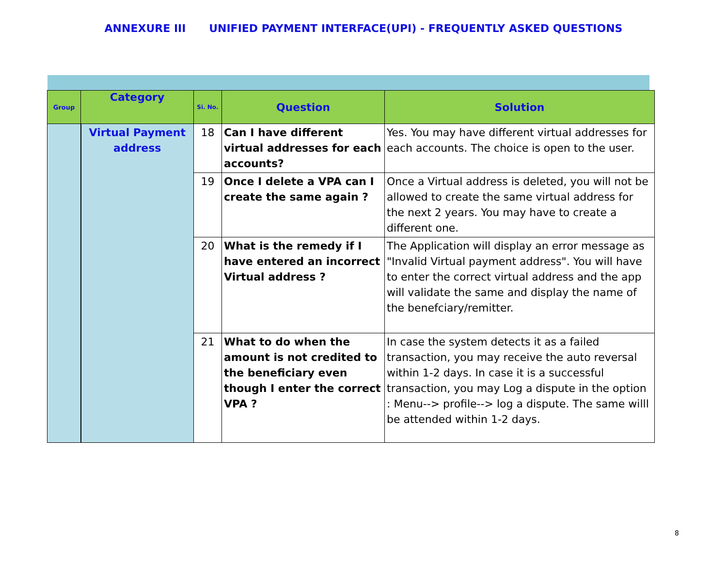ANNEXURE III UNIFIED PAYMENT INTERFACE(UPI) - FREQUENTLY ASKED QUESTIONS
| Group | Category | Si. No. | Question | Solution |
| --- | --- | --- | --- | --- |
| | Virtual Payment address | 18 | Can I have different virtual addresses for each accounts? | Yes. You may have different virtual addresses for each accounts. The choice is open to the user. |
| | | 19 | Once I delete a VPA can I create the same again ? | Once a Virtual address is deleted, you will not be allowed to create the same virtual address for the next 2 years. You may have to create a different one. |
| | | 20 | What is the remedy if I have entered an incorrect Virtual address ? | The Application will display an error message as "Invalid Virtual payment address". You will have to enter the correct virtual address and the app will validate the same and display the name of the benefciary/remitter. |
| | | 21 | What to do when the amount is not credited to the beneficiary even though I enter the correct VPA ? | In case the system detects it as a failed transaction, you may receive the auto reversal within 1-2 days. In case it is a successful transaction, you may Log a dispute in the option : Menu--> profile--> log a dispute. The same willl be attended within 1-2 days. |
8